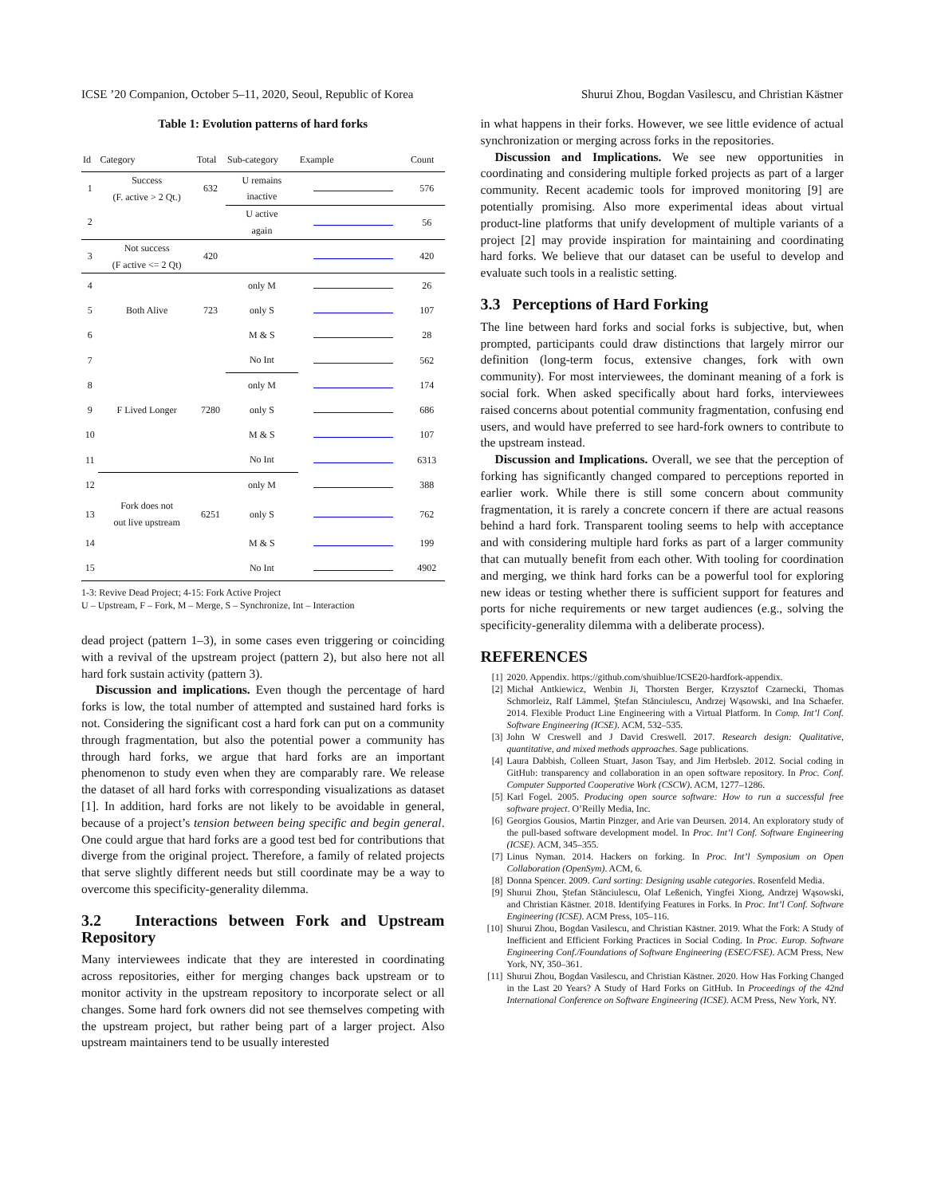ICSE ’20 Companion, October 5–11, 2020, Seoul, Republic of Korea Shurui Zhou, Bogdan Vasilescu, and Christian Kästner
Table 1: Evolution patterns of hard forks
| Id | Category | Total | Sub-category | Example | Count |
| --- | --- | --- | --- | --- | --- |
| 1 | Success (F. active > 2 Qt.) | 632 | U remains inactive | | 576 |
| 2 | | | U active again | | 56 |
| 3 | Not success (F active <= 2 Qt) | 420 | | | 420 |
| 4 | | | only M | | 26 |
| 5 | Both Alive | 723 | only S | | 107 |
| 6 | | | M & S | | 28 |
| 7 | | | No Int | | 562 |
| 8 | | | only M | | 174 |
| 9 | F Lived Longer | 7280 | only S | | 686 |
| 10 | | | M & S | | 107 |
| 11 | | | No Int | | 6313 |
| 12 | | | only M | | 388 |
| 13 | Fork does not out live upstream | 6251 | only S | | 762 |
| 14 | | | M & S | | 199 |
| 15 | | | No Int | | 4902 |
1-3: Revive Dead Project; 4-15: Fork Active Project
U – Upstream, F – Fork, M – Merge, S – Synchronize, Int – Interaction
dead project (pattern 1–3), in some cases even triggering or coinciding with a revival of the upstream project (pattern 2), but also here not all hard fork sustain activity (pattern 3).
Discussion and implications. Even though the percentage of hard forks is low, the total number of attempted and sustained hard forks is not. Considering the significant cost a hard fork can put on a community through fragmentation, but also the potential power a community has through hard forks, we argue that hard forks are an important phenomenon to study even when they are comparably rare. We release the dataset of all hard forks with corresponding visualizations as dataset [1]. In addition, hard forks are not likely to be avoidable in general, because of a project’s tension between being specific and begin general. One could argue that hard forks are a good test bed for contributions that diverge from the original project. Therefore, a family of related projects that serve slightly different needs but still coordinate may be a way to overcome this specificity-generality dilemma.
3.2 Interactions between Fork and Upstream Repository
Many interviewees indicate that they are interested in coordinating across repositories, either for merging changes back upstream or to monitor activity in the upstream repository to incorporate select or all changes. Some hard fork owners did not see themselves competing with the upstream project, but rather being part of a larger project. Also upstream maintainers tend to be usually interested
in what happens in their forks. However, we see little evidence of actual synchronization or merging across forks in the repositories.
Discussion and Implications. We see new opportunities in coordinating and considering multiple forked projects as part of a larger community. Recent academic tools for improved monitoring [9] are potentially promising. Also more experimental ideas about virtual product-line platforms that unify development of multiple variants of a project [2] may provide inspiration for maintaining and coordinating hard forks. We believe that our dataset can be useful to develop and evaluate such tools in a realistic setting.
3.3 Perceptions of Hard Forking
The line between hard forks and social forks is subjective, but, when prompted, participants could draw distinctions that largely mirror our definition (long-term focus, extensive changes, fork with own community). For most interviewees, the dominant meaning of a fork is social fork. When asked specifically about hard forks, interviewees raised concerns about potential community fragmentation, confusing end users, and would have preferred to see hard-fork owners to contribute to the upstream instead.
Discussion and Implications. Overall, we see that the perception of forking has significantly changed compared to perceptions reported in earlier work. While there is still some concern about community fragmentation, it is rarely a concrete concern if there are actual reasons behind a hard fork. Transparent tooling seems to help with acceptance and with considering multiple hard forks as part of a larger community that can mutually benefit from each other. With tooling for coordination and merging, we think hard forks can be a powerful tool for exploring new ideas or testing whether there is sufficient support for features and ports for niche requirements or new target audiences (e.g., solving the specificity-generality dilemma with a deliberate process).
REFERENCES
[1] 2020. Appendix. https://github.com/shuiblue/ICSE20-hardfork-appendix.
[2] Michał Antkiewicz, Wenbin Ji, Thorsten Berger, Krzysztof Czarnecki, Thomas Schmorleiz, Ralf Lämmel, Ştefan Stănciulescu, Andrzej Wąsowski, and Ina Schaefer. 2014. Flexible Product Line Engineering with a Virtual Platform. In Comp. Int’l Conf. Software Engineering (ICSE). ACM, 532–535.
[3] John W Creswell and J David Creswell. 2017. Research design: Qualitative, quantitative, and mixed methods approaches. Sage publications.
[4] Laura Dabbish, Colleen Stuart, Jason Tsay, and Jim Herbsleb. 2012. Social coding in GitHub: transparency and collaboration in an open software repository. In Proc. Conf. Computer Supported Cooperative Work (CSCW). ACM, 1277–1286.
[5] Karl Fogel. 2005. Producing open source software: How to run a successful free software project. O’Reilly Media, Inc.
[6] Georgios Gousios, Martin Pinzger, and Arie van Deursen. 2014. An exploratory study of the pull-based software development model. In Proc. Int’l Conf. Software Engineering (ICSE). ACM, 345–355.
[7] Linus Nyman. 2014. Hackers on forking. In Proc. Int’l Symposium on Open Collaboration (OpenSym). ACM, 6.
[8] Donna Spencer. 2009. Card sorting: Designing usable categories. Rosenfeld Media.
[9] Shurui Zhou, Ştefan Stănciulescu, Olaf Leßenich, Yingfei Xiong, Andrzej Wąsowski, and Christian Kästner. 2018. Identifying Features in Forks. In Proc. Int’l Conf. Software Engineering (ICSE). ACM Press, 105–116.
[10]
Shurui Zhou, Bogdan Vasilescu, and Christian Kästner. 2019. What the Fork: A Study of Inefficient and Efficient Forking Practices in Social Coding. In Proc. Europ. Software Engineering Conf./Foundations of Software Engineering (ESEC/FSE). ACM Press, New York, NY, 350–361.
[11]
Shurui Zhou, Bogdan Vasilescu, and Christian Kästner. 2020. How Has Forking Changed in the Last 20 Years? A Study of Hard Forks on GitHub. In Proceedings of the 42nd International Conference on Software Engineering (ICSE). ACM Press, New York, NY.